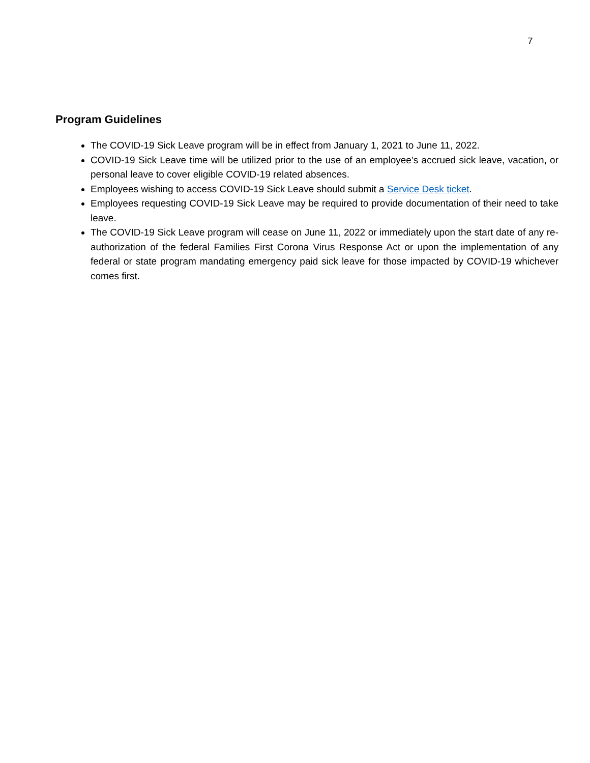7
Program Guidelines
The COVID-19 Sick Leave program will be in effect from January 1, 2021 to June 11, 2022.
COVID-19 Sick Leave time will be utilized prior to the use of an employee’s accrued sick leave, vacation, or personal leave to cover eligible COVID-19 related absences.
Employees wishing to access COVID-19 Sick Leave should submit a Service Desk ticket.
Employees requesting COVID-19 Sick Leave may be required to provide documentation of their need to take leave.
The COVID-19 Sick Leave program will cease on June 11, 2022 or immediately upon the start date of any re-authorization of the federal Families First Corona Virus Response Act or upon the implementation of any federal or state program mandating emergency paid sick leave for those impacted by COVID-19 whichever comes first.